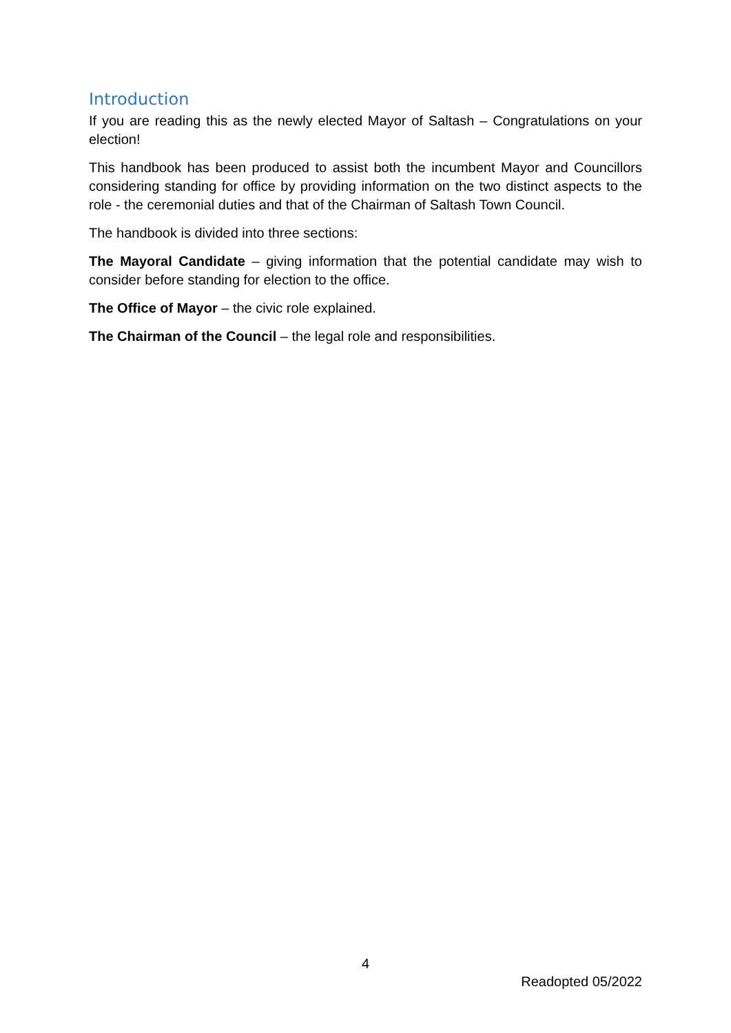Introduction
If you are reading this as the newly elected Mayor of Saltash – Congratulations on your election!
This handbook has been produced to assist both the incumbent Mayor and Councillors considering standing for office by providing information on the two distinct aspects to the role - the ceremonial duties and that of the Chairman of Saltash Town Council.
The handbook is divided into three sections:
The Mayoral Candidate – giving information that the potential candidate may wish to consider before standing for election to the office.
The Office of Mayor – the civic role explained.
The Chairman of the Council – the legal role and responsibilities.
4
Readopted 05/2022